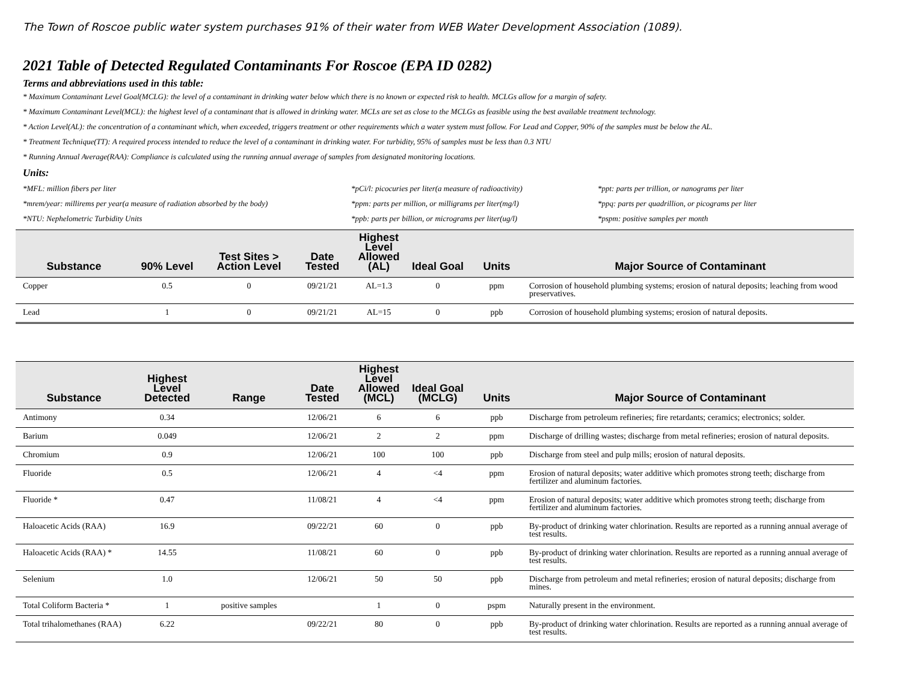The Town of Roscoe public water system purchases 91% of their water from WEB Water Development Association (1089).
2021 Table of Detected Regulated Contaminants For Roscoe (EPA ID 0282)
Terms and abbreviations used in this table:
* Maximum Contaminant Level Goal(MCLG): the level of a contaminant in drinking water below which there is no known or expected risk to health. MCLGs allow for a margin of safety.
* Maximum Contaminant Level(MCL): the highest level of a contaminant that is allowed in drinking water. MCLs are set as close to the MCLGs as feasible using the best available treatment technology.
* Action Level(AL): the concentration of a contaminant which, when exceeded, triggers treatment or other requirements which a water system must follow. For Lead and Copper, 90% of the samples must be below the AL.
* Treatment Technique(TT): A required process intended to reduce the level of a contaminant in drinking water. For turbidity, 95% of samples must be less than 0.3 NTU
* Running Annual Average(RAA): Compliance is calculated using the running annual average of samples from designated monitoring locations.
Units:
*MFL: million fibers per liter *pCi/l: picocuries per liter(a measure of radioactivity) *ppt: parts per trillion, or nanograms per liter *mrem/year: millirems per year(a measure of radiation absorbed by the body) *ppm: parts per million, or milligrams per liter(mg/l) *ppq: parts per quadrillion, or picograms per liter *NTU: Nephelometric Turbidity Units *ppb: parts per billion, or micrograms per liter(ug/l) *pspm: positive samples per month
| Substance | 90% Level | Test Sites > Action Level | Date Tested | Highest Level Allowed (AL) | Ideal Goal | Units | Major Source of Contaminant |
| --- | --- | --- | --- | --- | --- | --- | --- |
| Copper | 0.5 | 0 | 09/21/21 | AL=1.3 | 0 | ppm | Corrosion of household plumbing systems; erosion of natural deposits; leaching from wood preservatives. |
| Lead | 1 | 0 | 09/21/21 | AL=15 | 0 | ppb | Corrosion of household plumbing systems; erosion of natural deposits. |
| Substance | Highest Level Detected | Range | Date Tested | Highest Level Allowed (MCL) | Ideal Goal (MCLG) | Units | Major Source of Contaminant |
| --- | --- | --- | --- | --- | --- | --- | --- |
| Antimony | 0.34 | | 12/06/21 | 6 | 6 | ppb | Discharge from petroleum refineries; fire retardants; ceramics; electronics; solder. |
| Barium | 0.049 | | 12/06/21 | 2 | 2 | ppm | Discharge of drilling wastes; discharge from metal refineries; erosion of natural deposits. |
| Chromium | 0.9 | | 12/06/21 | 100 | 100 | ppb | Discharge from steel and pulp mills; erosion of natural deposits. |
| Fluoride | 0.5 | | 12/06/21 | 4 | <4 | ppm | Erosion of natural deposits; water additive which promotes strong teeth; discharge from fertilizer and aluminum factories. |
| Fluoride * | 0.47 | | 11/08/21 | 4 | <4 | ppm | Erosion of natural deposits; water additive which promotes strong teeth; discharge from fertilizer and aluminum factories. |
| Haloacetic Acids (RAA) | 16.9 | | 09/22/21 | 60 | 0 | ppb | By-product of drinking water chlorination. Results are reported as a running annual average of test results. |
| Haloacetic Acids (RAA) * | 14.55 | | 11/08/21 | 60 | 0 | ppb | By-product of drinking water chlorination. Results are reported as a running annual average of test results. |
| Selenium | 1.0 | | 12/06/21 | 50 | 50 | ppb | Discharge from petroleum and metal refineries; erosion of natural deposits; discharge from mines. |
| Total Coliform Bacteria * | 1 | positive samples | | 1 | 0 | pspm | Naturally present in the environment. |
| Total trihalomethanes (RAA) | 6.22 | | 09/22/21 | 80 | 0 | ppb | By-product of drinking water chlorination. Results are reported as a running annual average of test results. |